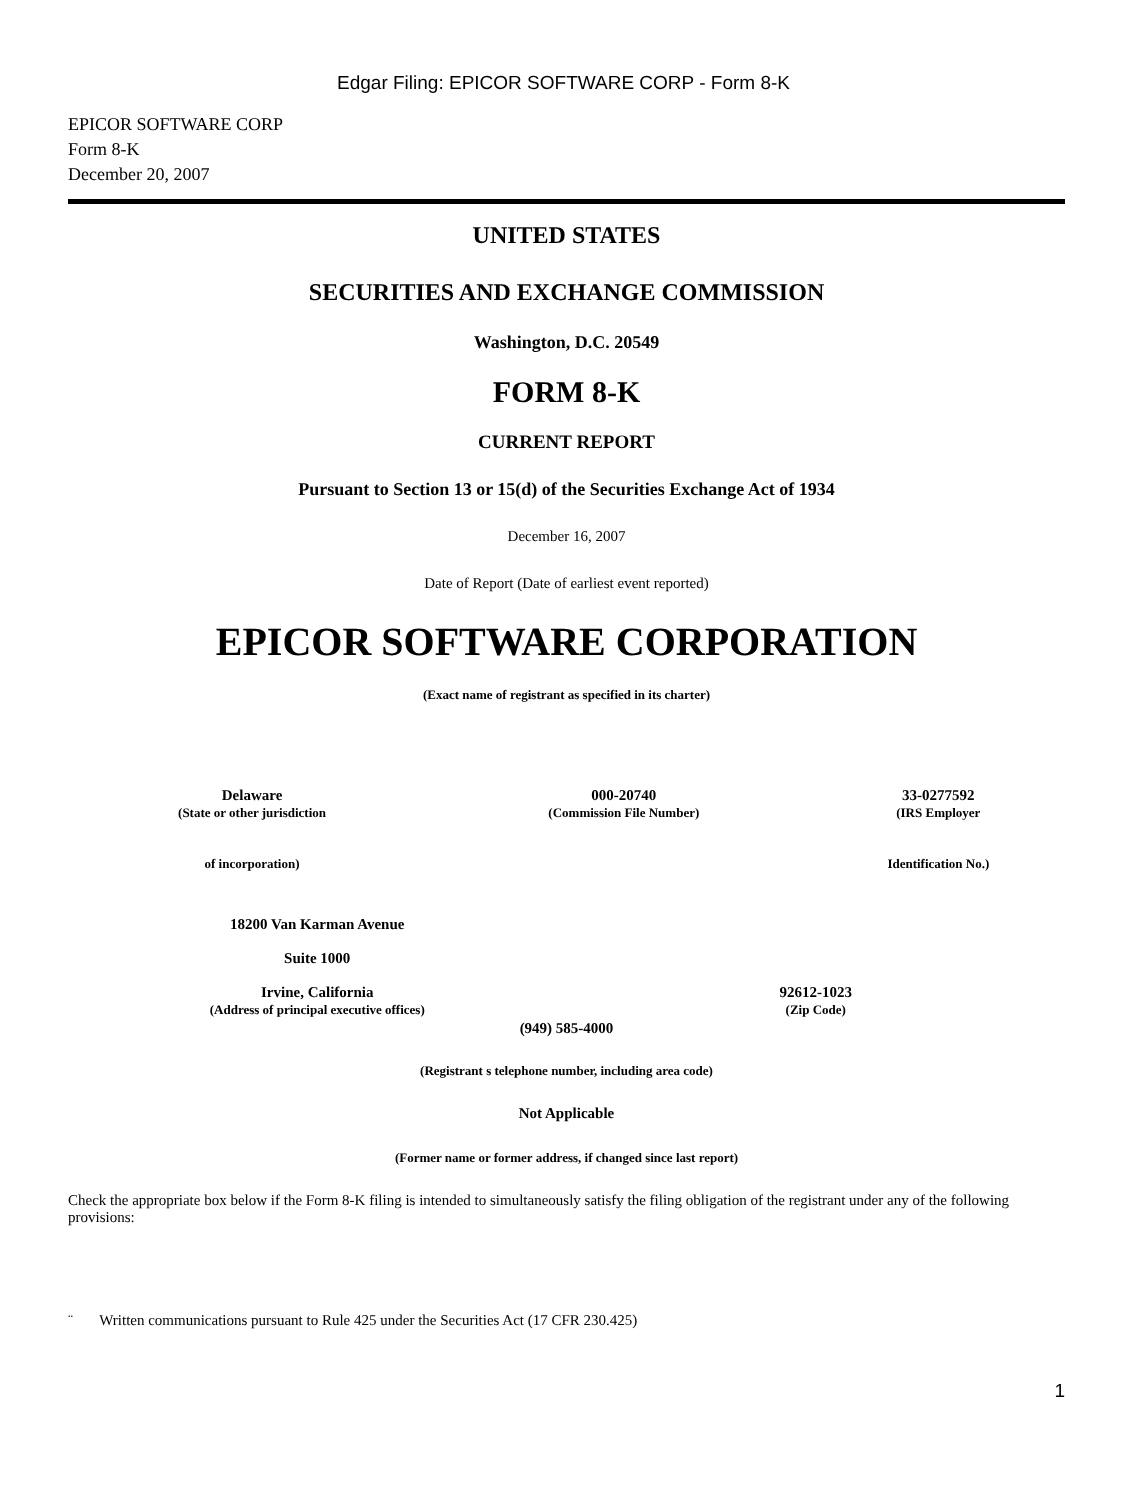Edgar Filing: EPICOR SOFTWARE CORP - Form 8-K
EPICOR SOFTWARE CORP
Form 8-K
December 20, 2007
UNITED STATES
SECURITIES AND EXCHANGE COMMISSION
Washington, D.C. 20549
FORM 8-K
CURRENT REPORT
Pursuant to Section 13 or 15(d) of the Securities Exchange Act of 1934
December 16, 2007
Date of Report (Date of earliest event reported)
EPICOR SOFTWARE CORPORATION
(Exact name of registrant as specified in its charter)
| Delaware (State or other jurisdiction of incorporation) | 000-20740 (Commission File Number) | 33-0277592 (IRS Employer Identification No.) |
| 18200 Van Karman Avenue Suite 1000 Irvine, California (Address of principal executive offices) | 92612-1023 (Zip Code) |
(949) 585-4000
(Registrant s telephone number, including area code)
Not Applicable
(Former name or former address, if changed since last report)
Check the appropriate box below if the Form 8-K filing is intended to simultaneously satisfy the filing obligation of the registrant under any of the following provisions:
¨ Written communications pursuant to Rule 425 under the Securities Act (17 CFR 230.425)
1